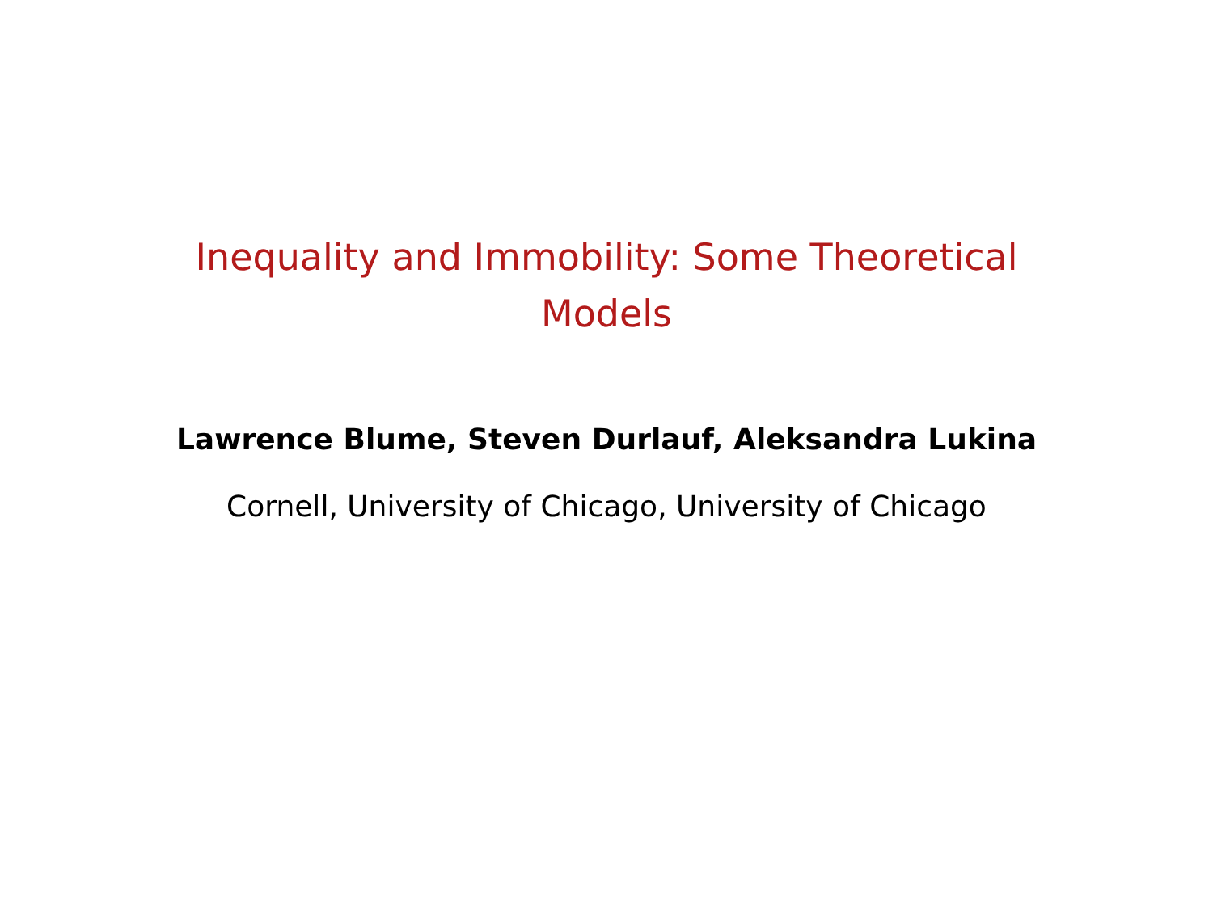Inequality and Immobility: Some Theoretical Models
Lawrence Blume, Steven Durlauf, Aleksandra Lukina
Cornell, University of Chicago, University of Chicago